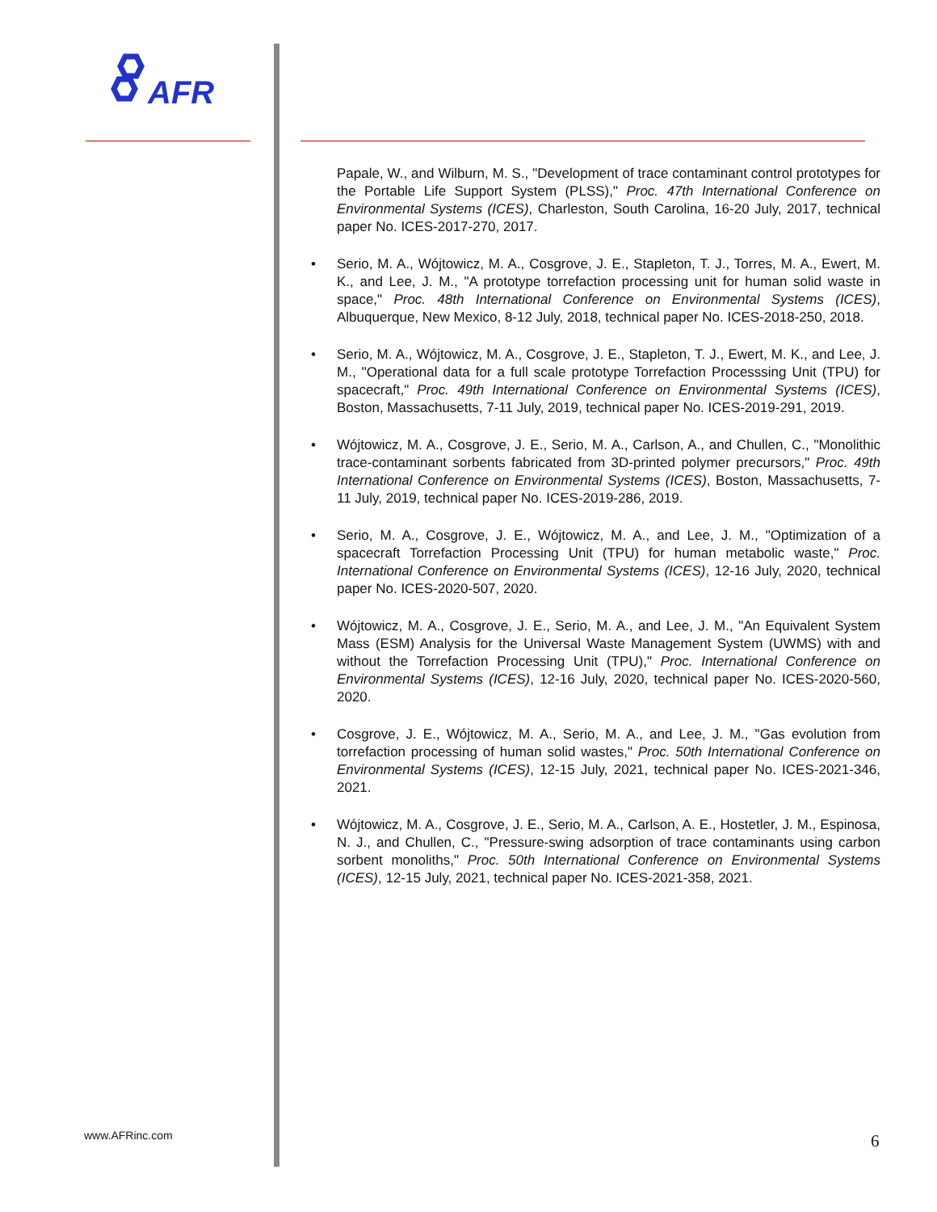AFR
Papale, W., and Wilburn, M. S., "Development of trace contaminant control prototypes for the Portable Life Support System (PLSS)," Proc. 47th International Conference on Environmental Systems (ICES), Charleston, South Carolina, 16-20 July, 2017, technical paper No. ICES-2017-270, 2017.
• Serio, M. A., Wójtowicz, M. A., Cosgrove, J. E., Stapleton, T. J., Torres, M. A., Ewert, M. K., and Lee, J. M., "A prototype torrefaction processing unit for human solid waste in space," Proc. 48th International Conference on Environmental Systems (ICES), Albuquerque, New Mexico, 8-12 July, 2018, technical paper No. ICES-2018-250, 2018.
• Serio, M. A., Wójtowicz, M. A., Cosgrove, J. E., Stapleton, T. J., Ewert, M. K., and Lee, J. M., "Operational data for a full scale prototype Torrefaction Processsing Unit (TPU) for spacecraft," Proc. 49th International Conference on Environmental Systems (ICES), Boston, Massachusetts, 7-11 July, 2019, technical paper No. ICES-2019-291, 2019.
• Wójtowicz, M. A., Cosgrove, J. E., Serio, M. A., Carlson, A., and Chullen, C., "Monolithic trace-contaminant sorbents fabricated from 3D-printed polymer precursors," Proc. 49th International Conference on Environmental Systems (ICES), Boston, Massachusetts, 7-11 July, 2019, technical paper No. ICES-2019-286, 2019.
• Serio, M. A., Cosgrove, J. E., Wójtowicz, M. A., and Lee, J. M., "Optimization of a spacecraft Torrefaction Processing Unit (TPU) for human metabolic waste," Proc. International Conference on Environmental Systems (ICES), 12-16 July, 2020, technical paper No. ICES-2020-507, 2020.
• Wójtowicz, M. A., Cosgrove, J. E., Serio, M. A., and Lee, J. M., "An Equivalent System Mass (ESM) Analysis for the Universal Waste Management System (UWMS) with and without the Torrefaction Processing Unit (TPU)," Proc. International Conference on Environmental Systems (ICES), 12-16 July, 2020, technical paper No. ICES-2020-560, 2020.
• Cosgrove, J. E., Wójtowicz, M. A., Serio, M. A., and Lee, J. M., "Gas evolution from torrefaction processing of human solid wastes," Proc. 50th International Conference on Environmental Systems (ICES), 12-15 July, 2021, technical paper No. ICES-2021-346, 2021.
• Wójtowicz, M. A., Cosgrove, J. E., Serio, M. A., Carlson, A. E., Hostetler, J. M., Espinosa, N. J., and Chullen, C., "Pressure-swing adsorption of trace contaminants using carbon sorbent monoliths," Proc. 50th International Conference on Environmental Systems (ICES), 12-15 July, 2021, technical paper No. ICES-2021-358, 2021.
www.AFRinc.com 6